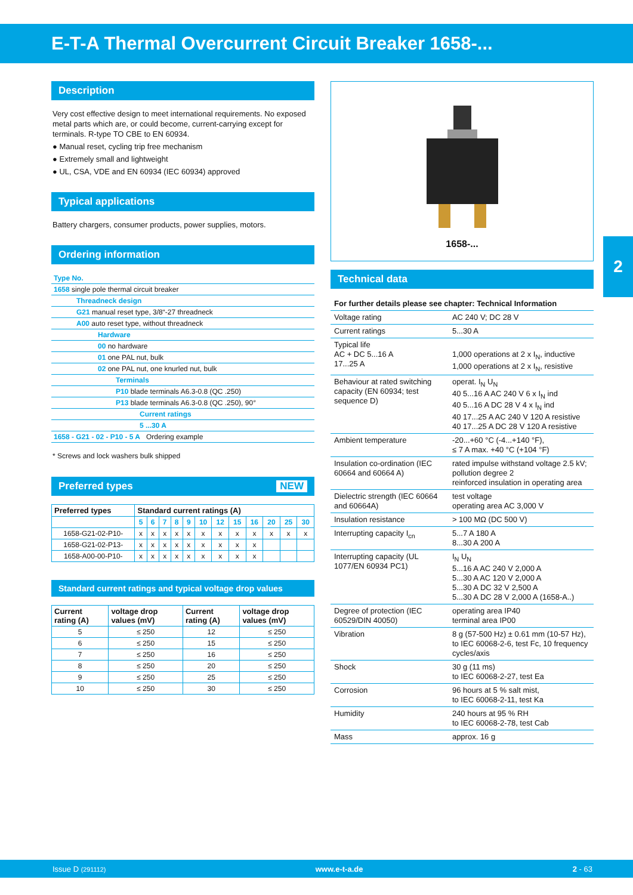E-T-A Thermal Overcurrent Circuit Breaker 1658-...
2
Description
Very cost effective design to meet international requirements. No exposed metal parts which are, or could become, current-carrying except for terminals. R-type TO CBE to EN 60934.
● Manual reset, cycling trip free mechanism
● Extremely small and lightweight
● UL, CSA, VDE and EN 60934 (IEC 60934) approved
Typical applications
Battery chargers, consumer products, power supplies, motors.
Ordering information
| Type No. |
| 1658 single pole thermal circuit breaker |
| Threadneck design |
| G21 manual reset type, 3/8“-27 threadneck |
| A00 auto reset type, without threadneck |
| Hardware |
| 00 no hardware |
| 01 one PAL nut, bulk |
| 02 one PAL nut, one knurled nut, bulk |
| Terminals |
| P10 blade terminals A6.3-0.8 (QC .250) |
| P13 blade terminals A6.3-0.8 (QC .250), 90° |
| Current ratings |
| 5 ...30 A |
| 1658 - G21 - 02 - P10 - 5 A Ordering example |
* Screws and lock washers bulk shipped
Preferred types NEW
| Preferred types | Standard current ratings (A) | | | | | | | | | | | |
| --- | --- | --- | --- | --- | --- | --- | --- | --- | --- | --- | --- | --- |
| | 5 | 6 | 7 | 8 | 9 | 10 | 12 | 15 | 16 | 20 | 25 | 30 |
| 1658-G21-02-P10- | x | x | x | x | x | x | x | x | x | x | x | x |
| 1658-G21-02-P13- | x | x | x | x | x | x | x | x | x | | | |
| 1658-A00-00-P10- | x | x | x | x | x | x | x | x | x | | | |
Standard current ratings and typical voltage drop values
| Current rating (A) | voltage drop values (mV) | Current rating (A) | voltage drop values (mV) |
| --- | --- | --- | --- |
| 5 | ≤ 250 | 12 | ≤ 250 |
| 6 | ≤ 250 | 15 | ≤ 250 |
| 7 | ≤ 250 | 16 | ≤ 250 |
| 8 | ≤ 250 | 20 | ≤ 250 |
| 9 | ≤ 250 | 25 | ≤ 250 |
| 10 | ≤ 250 | 30 | ≤ 250 |
1658-...
Technical data
| For further details please see chapter: Technical Information | |
| Voltage rating | AC 240 V; DC 28 V |
| Current ratings | 5...30 A |
| Typical life AC + DC 5...16 A 17...25 A | 1,000 operations at 2 x I<sub>N</sub>, inductive 1,000 operations at 2 x I<sub>N</sub>, resistive |
| Behaviour at rated switching capacity (EN 60934; test sequence D) | operat. I<sub>N</sub> U<sub>N</sub> 40 5...16 A AC 240 V 6 x I<sub>N</sub> ind 40 5...16 A DC 28 V 4 x I<sub>N</sub> ind 40 17...25 A AC 240 V 120 A resistive 40 17...25 A DC 28 V 120 A resistive |
| Ambient temperature | -20...+60 °C (-4...+140 °F), ≤ 7 A max. +40 °C (+104 °F) |
| Insulation co-ordination (IEC 60664 and 60664 A) | rated impulse withstand voltage 2.5 kV; pollution degree 2 reinforced insulation in operating area |
| Dielectric strength (IEC 60664 and 60664A) | test voltage operating area AC 3,000 V |
| Insulation resistance | > 100 MΩ (DC 500 V) |
| Interrupting capacity I<sub>cn</sub> | 5...7 A 180 A 8...30 A 200 A |
| Interrupting capacity (UL 1077/EN 60934 PC1) | I<sub>N</sub> U<sub>N</sub> 5...16 A AC 240 V 2,000 A 5...30 A AC 120 V 2,000 A 5...30 A DC 32 V 2,500 A 5...30 A DC 28 V 2,000 A (1658-A..) |
| Degree of protection (IEC 60529/DIN 40050) | operating area IP40 terminal area IP00 |
| Vibration | 8 g (57-500 Hz) ± 0.61 mm (10-57 Hz), to IEC 60068-2-6, test Fc, 10 frequency cycles/axis |
| Shock | 30 g (11 ms) to IEC 60068-2-27, test Ea |
| Corrosion | 96 hours at 5 % salt mist, to IEC 60068-2-11, test Ka |
| Humidity | 240 hours at 95 % RH to IEC 60068-2-78, test Cab |
| Mass | approx. 16 g |
Issue D (291112) www.e-t-a.de 2 - 63